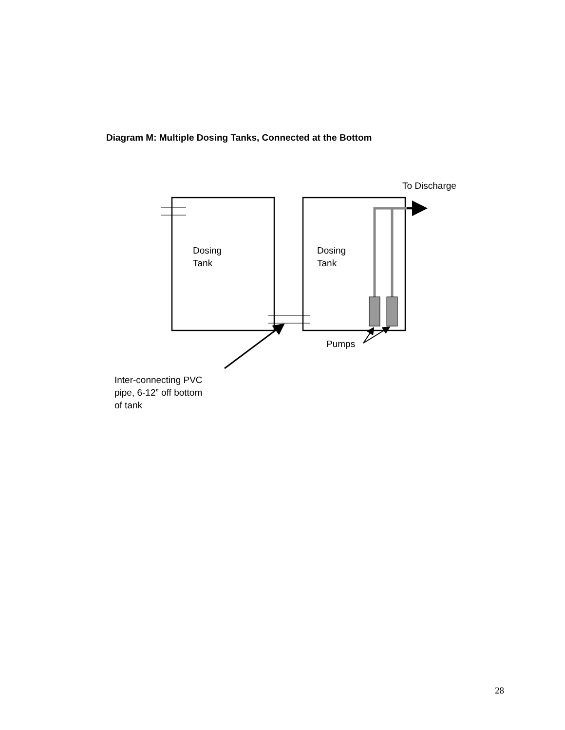Diagram M: Multiple Dosing Tanks, Connected at the Bottom
To Discharge
Dosing
Tank
Dosing
Tank
Pumps
Inter-connecting PVC
pipe, 6-12” off bottom
of tank
28